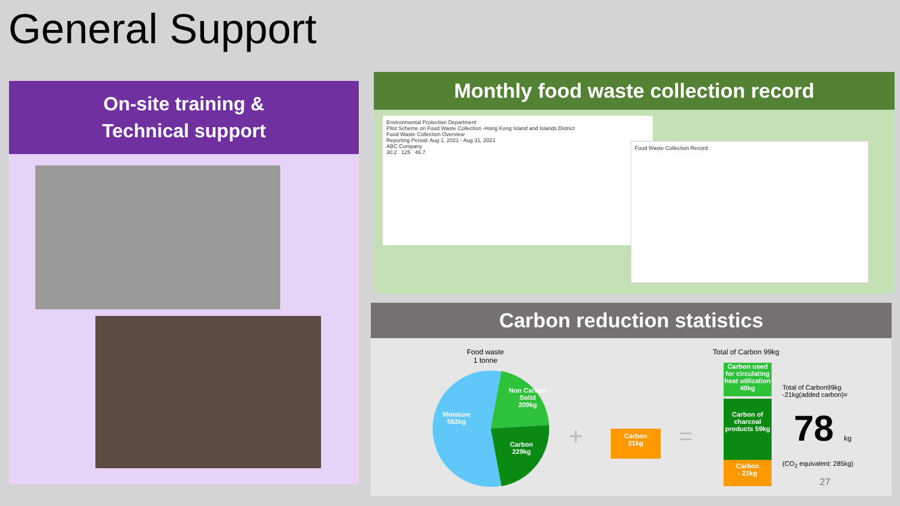General Support
On-site training &
Technical support
Monthly food waste collection record
Environmental Protection Department
Pilot Scheme on Food Waste Collection -Hong Kong Island and Islands District
Food Waste Collection Overview
Reporting Period: Aug 1, 2021 - Aug 31, 2021
ABC Company
30.2 125 46.7
Food Waste Collection Record
Carbon reduction statistics
Food waste
1 tonne
Moisture
562kg
Non Carbon
Solid
209kg
Carbon
229kg
+
Carbon
21kg
=
Total of Carbon 99kg
Carbon used for circulating heat utilization 40kg
Carbon of charcoal products 59kg
Carbon
- 21kg
Total of Carbon99kg
-21kg(added carbon)=
78 kg
(CO<sub>2</sub> equivalent: 285kg)
27